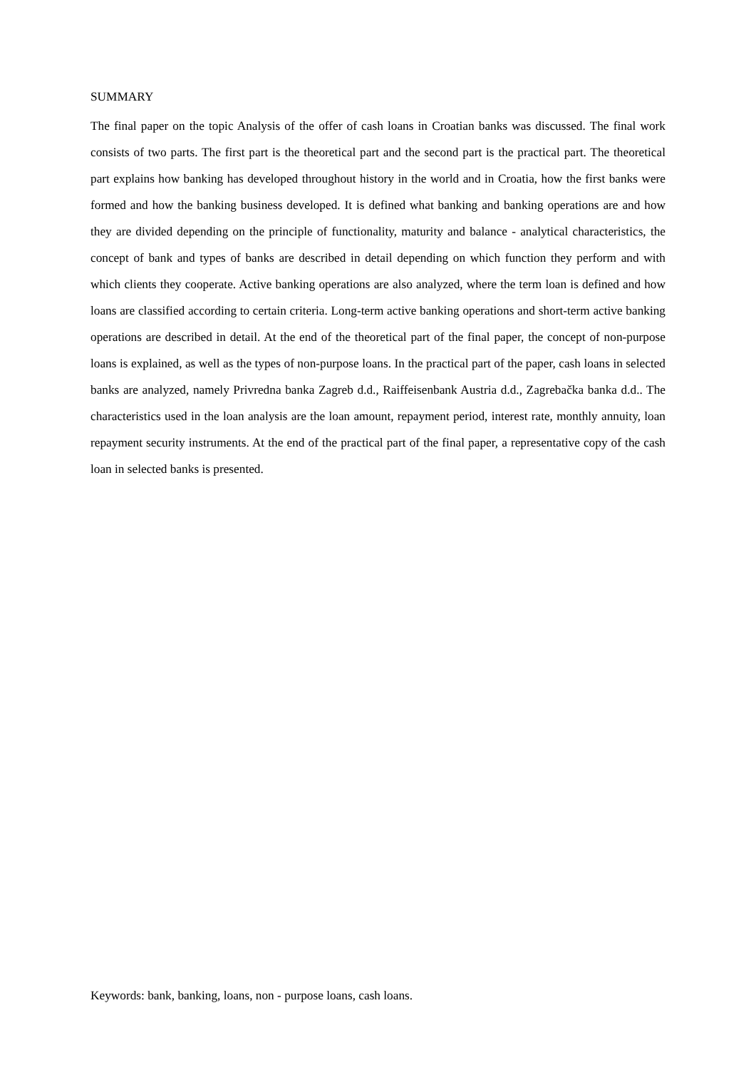SUMMARY
The final paper on the topic Analysis of the offer of cash loans in Croatian banks was discussed. The final work consists of two parts. The first part is the theoretical part and the second part is the practical part. The theoretical part explains how banking has developed throughout history in the world and in Croatia, how the first banks were formed and how the banking business developed. It is defined what banking and banking operations are and how they are divided depending on the principle of functionality, maturity and balance - analytical characteristics, the concept of bank and types of banks are described in detail depending on which function they perform and with which clients they cooperate. Active banking operations are also analyzed, where the term loan is defined and how loans are classified according to certain criteria. Long-term active banking operations and short-term active banking operations are described in detail. At the end of the theoretical part of the final paper, the concept of non-purpose loans is explained, as well as the types of non-purpose loans. In the practical part of the paper, cash loans in selected banks are analyzed, namely Privredna banka Zagreb d.d., Raiffeisenbank Austria d.d., Zagrebačka banka d.d.. The characteristics used in the loan analysis are the loan amount, repayment period, interest rate, monthly annuity, loan repayment security instruments. At the end of the practical part of the final paper, a representative copy of the cash loan in selected banks is presented.
Keywords: bank, banking, loans, non - purpose loans, cash loans.